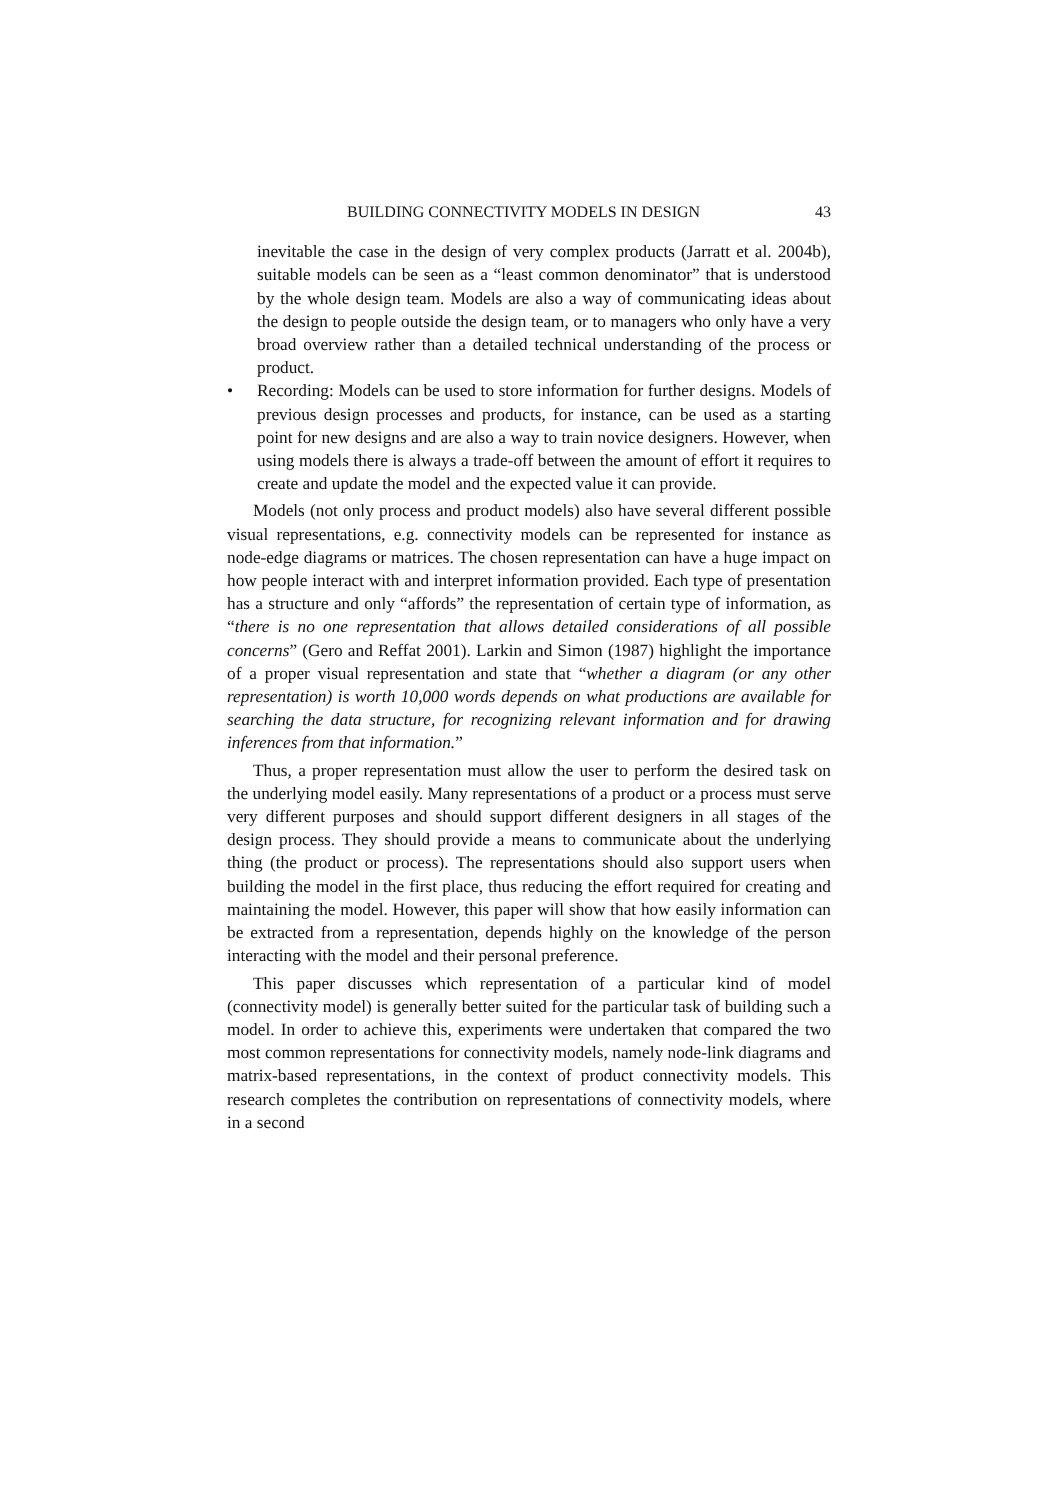BUILDING CONNECTIVITY MODELS IN DESIGN 43
inevitable the case in the design of very complex products (Jarratt et al. 2004b), suitable models can be seen as a “least common denominator” that is understood by the whole design team. Models are also a way of communicating ideas about the design to people outside the design team, or to managers who only have a very broad overview rather than a detailed technical understanding of the process or product.
• Recording: Models can be used to store information for further designs. Models of previous design processes and products, for instance, can be used as a starting point for new designs and are also a way to train novice designers. However, when using models there is always a trade-off between the amount of effort it requires to create and update the model and the expected value it can provide.
Models (not only process and product models) also have several different possible visual representations, e.g. connectivity models can be represented for instance as node-edge diagrams or matrices. The chosen representation can have a huge impact on how people interact with and interpret information provided. Each type of presentation has a structure and only “affords” the representation of certain type of information, as “there is no one representation that allows detailed considerations of all possible concerns” (Gero and Reffat 2001). Larkin and Simon (1987) highlight the importance of a proper visual representation and state that “whether a diagram (or any other representation) is worth 10,000 words depends on what productions are available for searching the data structure, for recognizing relevant information and for drawing inferences from that information.”
Thus, a proper representation must allow the user to perform the desired task on the underlying model easily. Many representations of a product or a process must serve very different purposes and should support different designers in all stages of the design process. They should provide a means to communicate about the underlying thing (the product or process). The representations should also support users when building the model in the first place, thus reducing the effort required for creating and maintaining the model. However, this paper will show that how easily information can be extracted from a representation, depends highly on the knowledge of the person interacting with the model and their personal preference.
This paper discusses which representation of a particular kind of model (connectivity model) is generally better suited for the particular task of building such a model. In order to achieve this, experiments were undertaken that compared the two most common representations for connectivity models, namely node-link diagrams and matrix-based representations, in the context of product connectivity models. This research completes the contribution on representations of connectivity models, where in a second